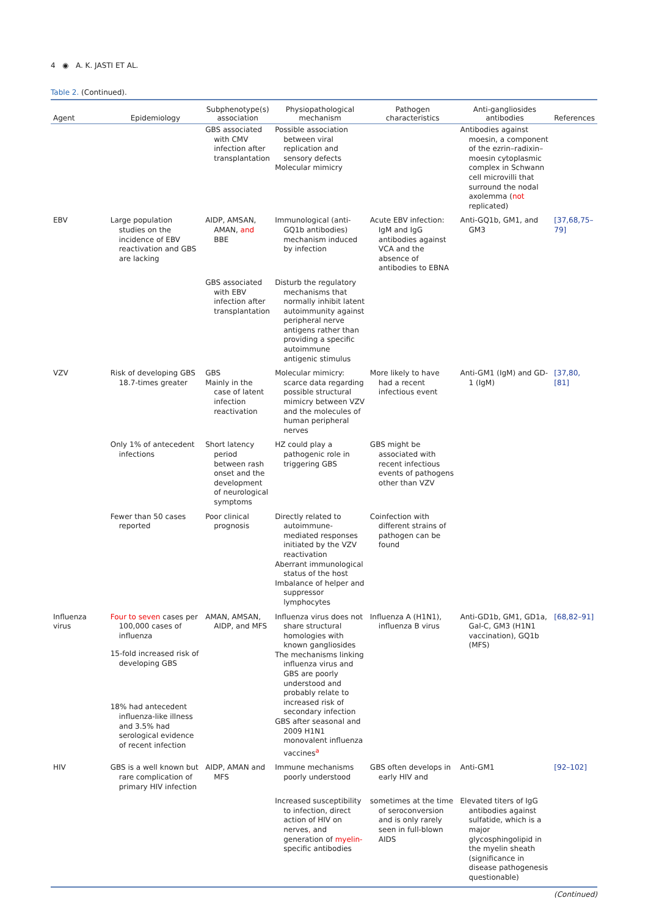4 ◉ A. K. JASTI ET AL.
Table 2. (Continued).
| Agent | Epidemiology | Subphenotype(s) association | Physiopathological mechanism | Pathogen characteristics | Anti-gangliosides antibodies | References |
| --- | --- | --- | --- | --- | --- | --- |
| | | GBS associated with CMV infection after transplantation | Possible association between viral replication and sensory defects Molecular mimicry | | Antibodies against moesin, a component of the ezrin–radixin–moesin cytoplasmic complex in Schwann cell microvilli that surround the nodal axolemma ( not replicated) | |
| EBV | Large population studies on the incidence of EBV reactivation and GBS are lacking | AIDP, AMSAN, AMAN, and BBE | Immunological (anti-GQ1b antibodies) mechanism induced by infection | Acute EBV infection: IgM and IgG antibodies against VCA and the absence of antibodies to EBNA | Anti-GQ1b, GM1, and GM3 | [37,68,75–79] |
| | | GBS associated with EBV infection after transplantation | Disturb the regulatory mechanisms that normally inhibit latent autoimmunity against peripheral nerve antigens rather than providing a specific autoimmune antigenic stimulus | | | |
| VZV | Risk of developing GBS 18.7-times greater | GBS Mainly in the case of latent infection reactivation | Molecular mimicry: scarce data regarding possible structural mimicry between VZV and the molecules of human peripheral nerves | More likely to have had a recent infectious event | Anti-GM1 (IgM) and GD-1 (IgM) | [37,80,[81] |
| | Only 1% of antecedent infections | Short latency period between rash onset and the development of neurological symptoms | HZ could play a pathogenic role in triggering GBS | GBS might be associated with recent infectious events of pathogens other than VZV | | |
| | Fewer than 50 cases reported | Poor clinical prognosis | Directly related to autoimmune-mediated responses initiated by the VZV reactivation Aberrant immunological status of the host Imbalance of helper and suppressor lymphocytes | Coinfection with different strains of pathogen can be found | | |
| Influenza virus | Four to seven cases per 100,000 cases of influenza 15-fold increased risk of developing GBS 18% had antecedent influenza-like illness and 3.5% had serological evidence of recent infection | AMAN, AMSAN, AIDP, and MFS | Influenza virus does not share structural homologies with known gangliosides The mechanisms linking influenza virus and GBS are poorly understood and probably relate to increased risk of secondary infection GBS after seasonal and 2009 H1N1 monovalent influenza vaccines<sup>a</sup> | Influenza A (H1N1), influenza B virus | Anti-GD1b, GM1, GD1a, Gal-C, GM3 (H1N1 vaccination), GQ1b (MFS) | [68,82–91] |
| HIV | GBS is a well known but rare complication of primary HIV infection | AIDP, AMAN and MFS | Immune mechanisms poorly understood | GBS often develops in early HIV and | Anti-GM1 | [92–102] |
| | | | Increased susceptibility to infection, direct action of HIV on nerves , and generation of myelin- specific antibodies | sometimes at the time of seroconversion and is only rarely seen in full-blown AIDS | Elevated titers of IgG antibodies against sulfatide, which is a major glycosphingolipid in the myelin sheath (significance in disease pathogenesis questionable) | |
(Continued)